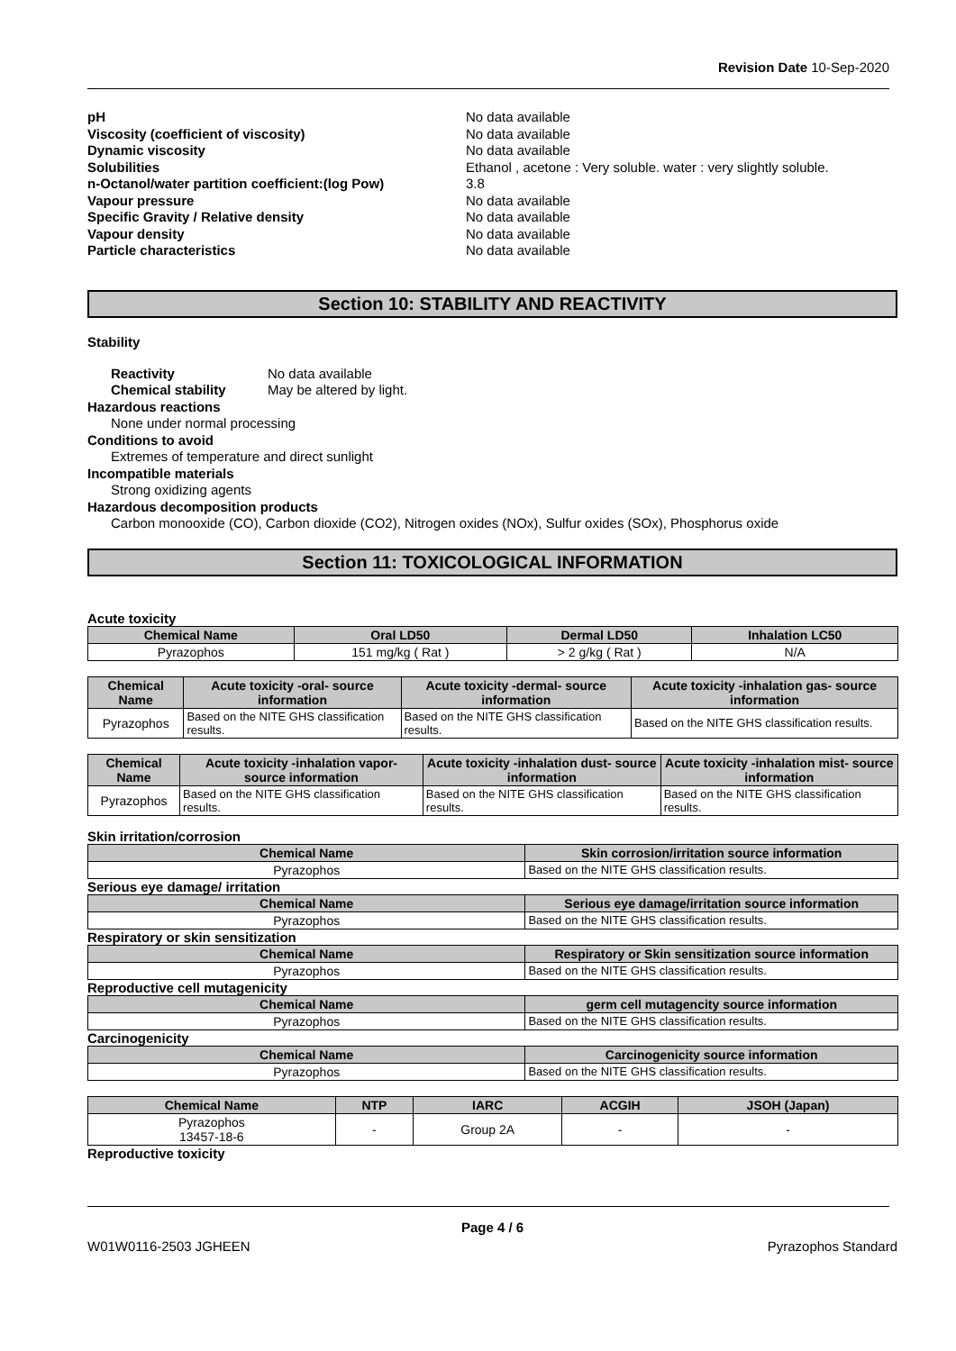Revision Date 10-Sep-2020
pH No data available
Viscosity (coefficient of viscosity) No data available
Dynamic viscosity No data available
Solubilities Ethanol , acetone : Very soluble. water : very slightly soluble.
n-Octanol/water partition coefficient:(log Pow)
3.8
Vapour pressure No data available
Specific Gravity / Relative density No data available
Vapour density No data available
Particle characteristics No data available
Section 10: STABILITY AND REACTIVITY
Stability
Reactivity No data available
Chemical stability May be altered by light.
Hazardous reactions
None under normal processing
Conditions to avoid
Extremes of temperature and direct sunlight
Incompatible materials
Strong oxidizing agents
Hazardous decomposition products
Carbon monooxide (CO), Carbon dioxide (CO2), Nitrogen oxides (NOx), Sulfur oxides (SOx), Phosphorus oxide
Section 11: TOXICOLOGICAL INFORMATION
Acute toxicity
| Chemical Name | Oral LD50 | Dermal LD50 | Inhalation LC50 |
| --- | --- | --- | --- |
| Pyrazophos | 151 mg/kg ( Rat ) | > 2 g/kg ( Rat ) | N/A |
| Chemical Name | Acute toxicity -oral- source information | Acute toxicity -dermal- source information | Acute toxicity -inhalation gas- source information |
| --- | --- | --- | --- |
| Pyrazophos | Based on the NITE GHS classification results. | Based on the NITE GHS classification results. | Based on the NITE GHS classification results. |
| Chemical Name | Acute toxicity -inhalation vapor- source information | Acute toxicity -inhalation dust- source information | Acute toxicity -inhalation mist- source information |
| --- | --- | --- | --- |
| Pyrazophos | Based on the NITE GHS classification results. | Based on the NITE GHS classification results. | Based on the NITE GHS classification results. |
Skin irritation/corrosion
| Chemical Name | Skin corrosion/irritation source information |
| --- | --- |
| Pyrazophos | Based on the NITE GHS classification results. |
Serious eye damage/ irritation
| Chemical Name | Serious eye damage/irritation source information |
| --- | --- |
| Pyrazophos | Based on the NITE GHS classification results. |
Respiratory or skin sensitization
| Chemical Name | Respiratory or Skin sensitization source information |
| --- | --- |
| Pyrazophos | Based on the NITE GHS classification results. |
Reproductive cell mutagenicity
| Chemical Name | germ cell mutagencity source information |
| --- | --- |
| Pyrazophos | Based on the NITE GHS classification results. |
Carcinogenicity
| Chemical Name | Carcinogenicity source information |
| --- | --- |
| Pyrazophos | Based on the NITE GHS classification results. |
| Chemical Name | NTP | IARC | ACGIH | JSOH (Japan) |
| --- | --- | --- | --- | --- |
| Pyrazophos 13457-18-6 | - | Group 2A | - | - |
Reproductive toxicity
Page 4 / 6
W01W0116-2503 JGHEEN Pyrazophos Standard